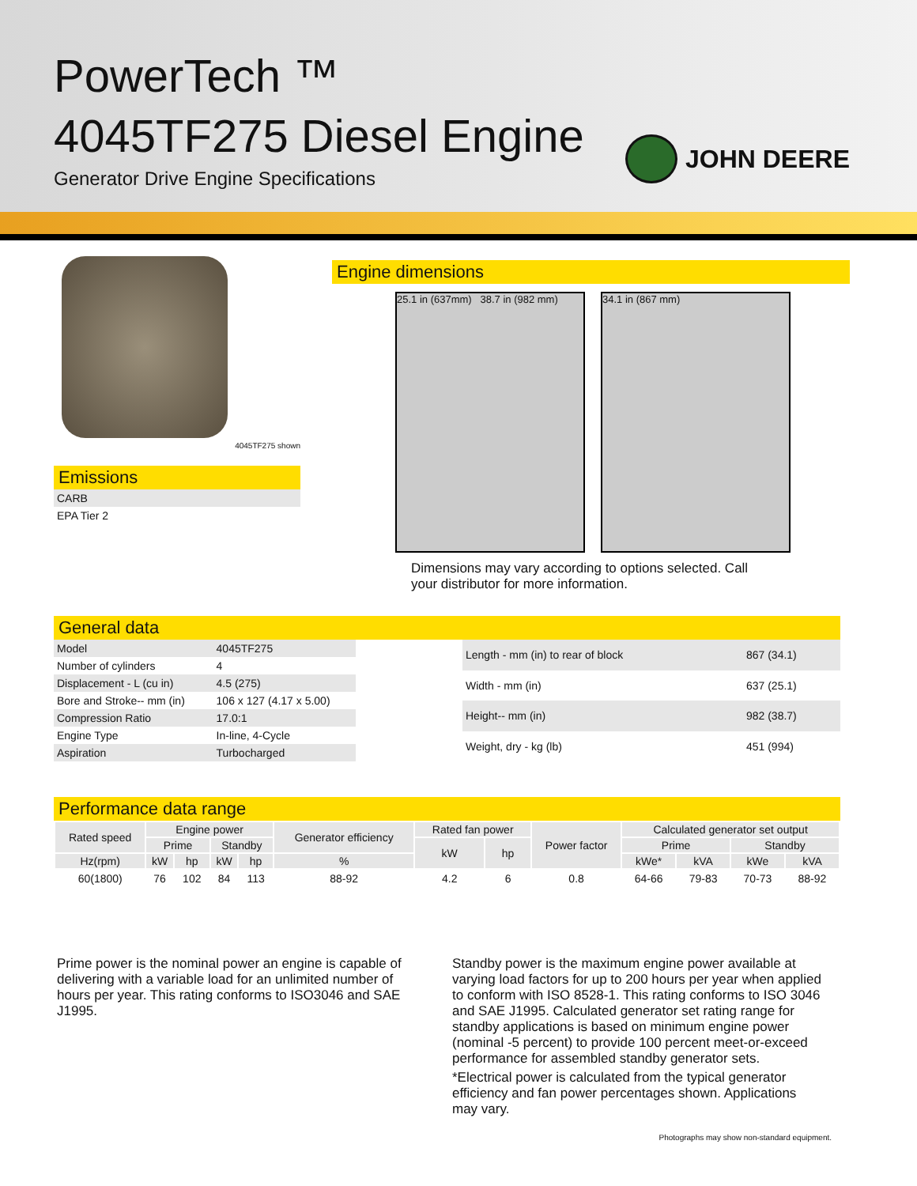PowerTech ™
4045TF275 Diesel Engine
Generator Drive Engine Specifications
JOHN DEERE
4045TF275 shown
Emissions
| CARB |
| EPA Tier 2 |
Engine dimensions
25.1 in (637mm) 38.7 in (982 mm)
34.1 in (867 mm)
Dimensions may vary according to options selected. Call your distributor for more information.
General data
| Model | 4045TF275 |
| Number of cylinders | 4 |
| Displacement - L (cu in) | 4.5 (275) |
| Bore and Stroke-- mm (in) | 106 x 127 (4.17 x 5.00) |
| Compression Ratio | 17.0:1 |
| Engine Type | In-line, 4-Cycle |
| Aspiration | Turbocharged |
| Length - mm (in) to rear of block | 867 (34.1) |
| Width - mm (in) | 637 (25.1) |
| Height-- mm (in) | 982 (38.7) |
| Weight, dry - kg (lb) | 451 (994) |
Performance data range
| Rated speed | Engine power | | | | Generator efficiency | Rated fan power | | Power factor | Calculated generator set output | | | |
| --- | --- | --- | --- | --- | --- | --- | --- | --- | --- | --- | --- | --- |
| | Prime | | Standby | | | kW | hp | | Prime | | Standby | |
| Hz(rpm) | kW | hp | kW | hp | % | | | | kWe* | kVA | kWe | kVA |
| 60(1800) | 76 | 102 | 84 | 113 | 88-92 | 4.2 | 6 | 0.8 | 64-66 | 79-83 | 70-73 | 88-92 |
Prime power is the nominal power an engine is capable of delivering with a variable load for an unlimited number of hours per year. This rating conforms to ISO3046 and SAE J1995.
Standby power is the maximum engine power available at varying load factors for up to 200 hours per year when applied to conform with ISO 8528-1. This rating conforms to ISO 3046 and SAE J1995. Calculated generator set rating range for standby applications is based on minimum engine power (nominal -5 percent) to provide 100 percent meet-or-exceed performance for assembled standby generator sets.
*Electrical power is calculated from the typical generator efficiency and fan power percentages shown. Applications may vary.
Photographs may show non-standard equipment.